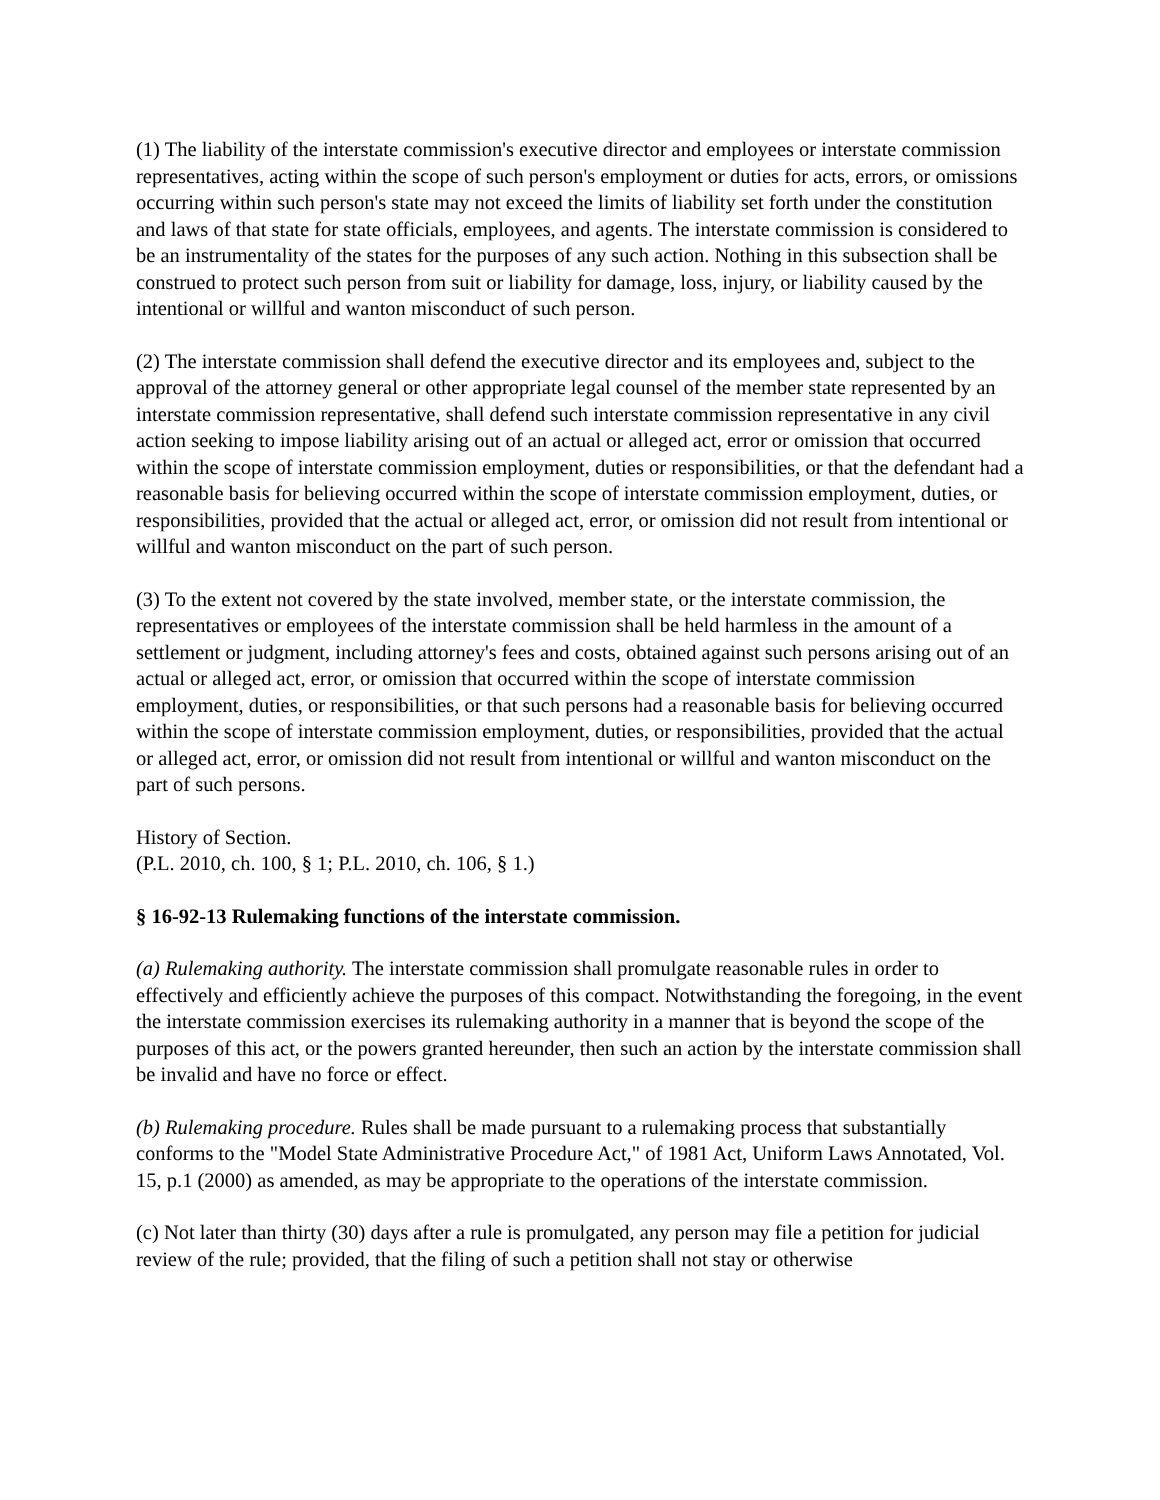(1) The liability of the interstate commission's executive director and employees or interstate commission representatives, acting within the scope of such person's employment or duties for acts, errors, or omissions occurring within such person's state may not exceed the limits of liability set forth under the constitution and laws of that state for state officials, employees, and agents. The interstate commission is considered to be an instrumentality of the states for the purposes of any such action. Nothing in this subsection shall be construed to protect such person from suit or liability for damage, loss, injury, or liability caused by the intentional or willful and wanton misconduct of such person.
(2) The interstate commission shall defend the executive director and its employees and, subject to the approval of the attorney general or other appropriate legal counsel of the member state represented by an interstate commission representative, shall defend such interstate commission representative in any civil action seeking to impose liability arising out of an actual or alleged act, error or omission that occurred within the scope of interstate commission employment, duties or responsibilities, or that the defendant had a reasonable basis for believing occurred within the scope of interstate commission employment, duties, or responsibilities, provided that the actual or alleged act, error, or omission did not result from intentional or willful and wanton misconduct on the part of such person.
(3) To the extent not covered by the state involved, member state, or the interstate commission, the representatives or employees of the interstate commission shall be held harmless in the amount of a settlement or judgment, including attorney's fees and costs, obtained against such persons arising out of an actual or alleged act, error, or omission that occurred within the scope of interstate commission employment, duties, or responsibilities, or that such persons had a reasonable basis for believing occurred within the scope of interstate commission employment, duties, or responsibilities, provided that the actual or alleged act, error, or omission did not result from intentional or willful and wanton misconduct on the part of such persons.
History of Section.
(P.L. 2010, ch. 100, § 1; P.L. 2010, ch. 106, § 1.)
§ 16-92-13 Rulemaking functions of the interstate commission.
(a) Rulemaking authority. The interstate commission shall promulgate reasonable rules in order to effectively and efficiently achieve the purposes of this compact. Notwithstanding the foregoing, in the event the interstate commission exercises its rulemaking authority in a manner that is beyond the scope of the purposes of this act, or the powers granted hereunder, then such an action by the interstate commission shall be invalid and have no force or effect.
(b) Rulemaking procedure. Rules shall be made pursuant to a rulemaking process that substantially conforms to the "Model State Administrative Procedure Act," of 1981 Act, Uniform Laws Annotated, Vol. 15, p.1 (2000) as amended, as may be appropriate to the operations of the interstate commission.
(c) Not later than thirty (30) days after a rule is promulgated, any person may file a petition for judicial review of the rule; provided, that the filing of such a petition shall not stay or otherwise